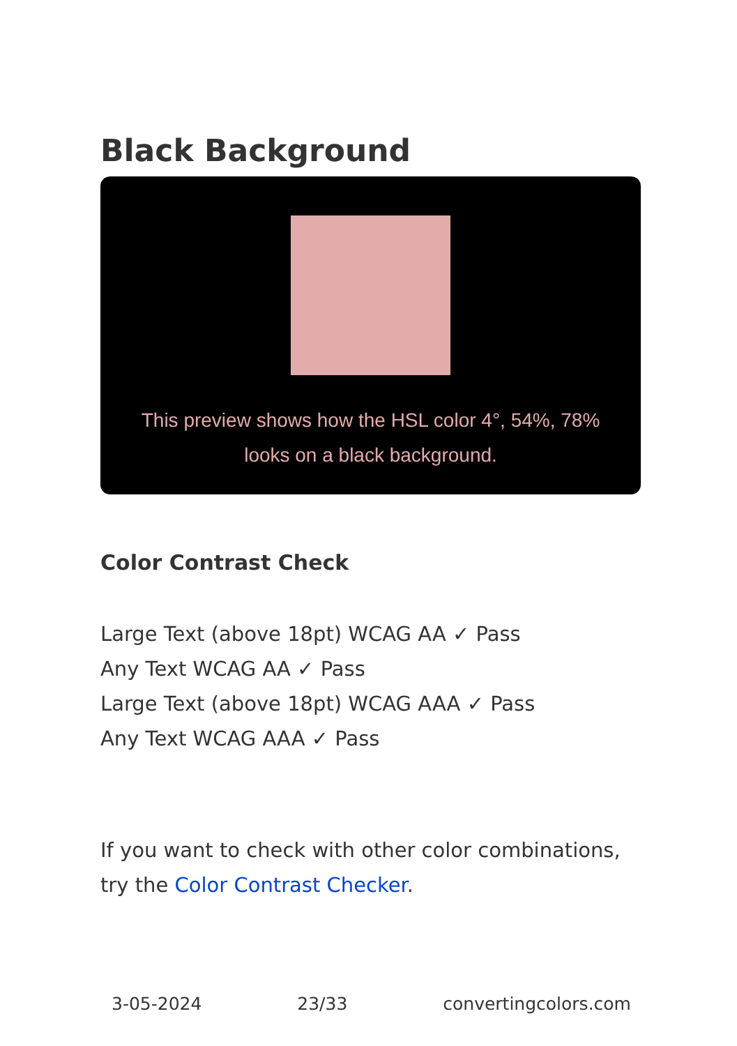Black Background
This preview shows how the HSL color 4°, 54%, 78%
looks on a black background.
Color Contrast Check
Large Text (above 18pt) WCAG AA ✓ Pass
Any Text WCAG AA ✓ Pass
Large Text (above 18pt) WCAG AAA ✓ Pass
Any Text WCAG AAA ✓ Pass
If you want to check with other color combinations, try the Color Contrast Checker.
3-05-2024 23/33 convertingcolors.com